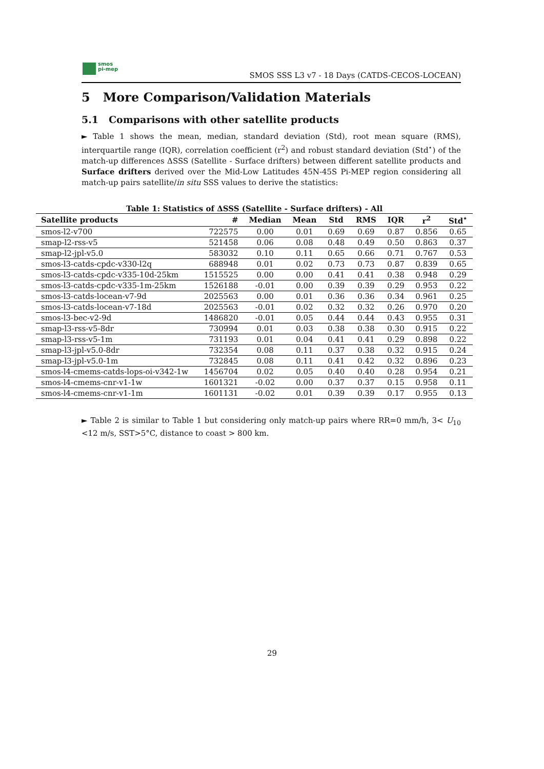smos
pi-mep
SMOS SSS L3 v7 - 18 Days (CATDS-CECOS-LOCEAN)
5 More Comparison/Validation Materials
5.1 Comparisons with other satellite products
► Table 1 shows the mean, median, standard deviation (Std), root mean square (RMS), interquartile range (IQR), correlation coefficient (r<sup>2</sup>) and robust standard deviation (Std<sup>⋆</sup>) of the match-up differences ΔSSS (Satellite - Surface drifters) between different satellite products and Surface drifters derived over the Mid-Low Latitudes 45N-45S Pi-MEP region considering all match-up pairs satellite/in situ SSS values to derive the statistics:
Table 1: Statistics of ΔSSS (Satellite - Surface drifters) - All
| Satellite products | # | Median | Mean | Std | RMS | IQR | r<sup>2</sup> | Std<sup>⋆</sup> |
| --- | --- | --- | --- | --- | --- | --- | --- | --- |
| smos-l2-v700 | 722575 | 0.00 | 0.01 | 0.69 | 0.69 | 0.87 | 0.856 | 0.65 |
| smap-l2-rss-v5 | 521458 | 0.06 | 0.08 | 0.48 | 0.49 | 0.50 | 0.863 | 0.37 |
| smap-l2-jpl-v5.0 | 583032 | 0.10 | 0.11 | 0.65 | 0.66 | 0.71 | 0.767 | 0.53 |
| smos-l3-catds-cpdc-v330-l2q | 688948 | 0.01 | 0.02 | 0.73 | 0.73 | 0.87 | 0.839 | 0.65 |
| smos-l3-catds-cpdc-v335-10d-25km | 1515525 | 0.00 | 0.00 | 0.41 | 0.41 | 0.38 | 0.948 | 0.29 |
| smos-l3-catds-cpdc-v335-1m-25km | 1526188 | -0.01 | 0.00 | 0.39 | 0.39 | 0.29 | 0.953 | 0.22 |
| smos-l3-catds-locean-v7-9d | 2025563 | 0.00 | 0.01 | 0.36 | 0.36 | 0.34 | 0.961 | 0.25 |
| smos-l3-catds-locean-v7-18d | 2025563 | -0.01 | 0.02 | 0.32 | 0.32 | 0.26 | 0.970 | 0.20 |
| smos-l3-bec-v2-9d | 1486820 | -0.01 | 0.05 | 0.44 | 0.44 | 0.43 | 0.955 | 0.31 |
| smap-l3-rss-v5-8dr | 730994 | 0.01 | 0.03 | 0.38 | 0.38 | 0.30 | 0.915 | 0.22 |
| smap-l3-rss-v5-1m | 731193 | 0.01 | 0.04 | 0.41 | 0.41 | 0.29 | 0.898 | 0.22 |
| smap-l3-jpl-v5.0-8dr | 732354 | 0.08 | 0.11 | 0.37 | 0.38 | 0.32 | 0.915 | 0.24 |
| smap-l3-jpl-v5.0-1m | 732845 | 0.08 | 0.11 | 0.41 | 0.42 | 0.32 | 0.896 | 0.23 |
| smos-l4-cmems-catds-lops-oi-v342-1w | 1456704 | 0.02 | 0.05 | 0.40 | 0.40 | 0.28 | 0.954 | 0.21 |
| smos-l4-cmems-cnr-v1-1w | 1601321 | -0.02 | 0.00 | 0.37 | 0.37 | 0.15 | 0.958 | 0.11 |
| smos-l4-cmems-cnr-v1-1m | 1601131 | -0.02 | 0.01 | 0.39 | 0.39 | 0.17 | 0.955 | 0.13 |
► Table 2 is similar to Table 1 but considering only match-up pairs where RR=0 mm/h, 3< U<sub>10</sub> <12 m/s, SST>5°C, distance to coast > 800 km.
29